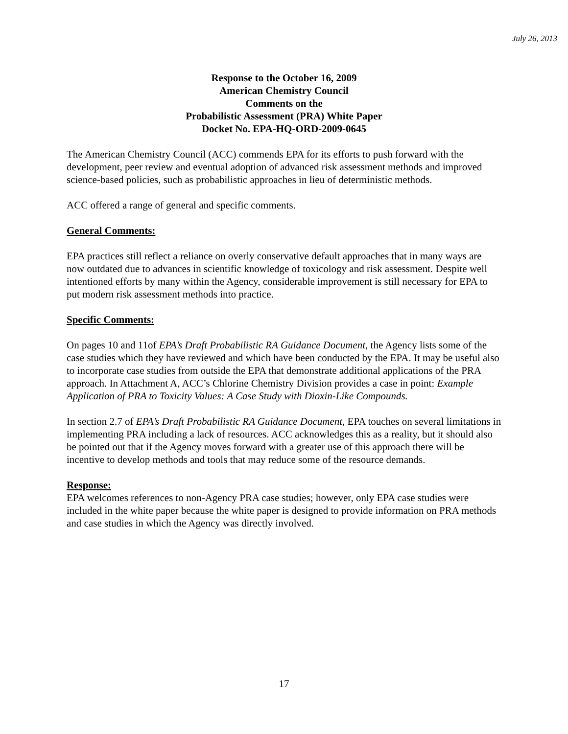July 26, 2013
Response to the October 16, 2009
American Chemistry Council
Comments on the
Probabilistic Assessment (PRA) White Paper
Docket No. EPA-HQ-ORD-2009-0645
The American Chemistry Council (ACC) commends EPA for its efforts to push forward with the development, peer review and eventual adoption of advanced risk assessment methods and improved science-based policies, such as probabilistic approaches in lieu of deterministic methods.
ACC offered a range of general and specific comments.
General Comments:
EPA practices still reflect a reliance on overly conservative default approaches that in many ways are now outdated due to advances in scientific knowledge of toxicology and risk assessment. Despite well intentioned efforts by many within the Agency, considerable improvement is still necessary for EPA to put modern risk assessment methods into practice.
Specific Comments:
On pages 10 and 11of EPA’s Draft Probabilistic RA Guidance Document, the Agency lists some of the case studies which they have reviewed and which have been conducted by the EPA. It may be useful also to incorporate case studies from outside the EPA that demonstrate additional applications of the PRA approach. In Attachment A, ACC’s Chlorine Chemistry Division provides a case in point: Example Application of PRA to Toxicity Values: A Case Study with Dioxin-Like Compounds.
In section 2.7 of EPA’s Draft Probabilistic RA Guidance Document, EPA touches on several limitations in implementing PRA including a lack of resources. ACC acknowledges this as a reality, but it should also be pointed out that if the Agency moves forward with a greater use of this approach there will be incentive to develop methods and tools that may reduce some of the resource demands.
Response:
EPA welcomes references to non-Agency PRA case studies; however, only EPA case studies were included in the white paper because the white paper is designed to provide information on PRA methods and case studies in which the Agency was directly involved.
17